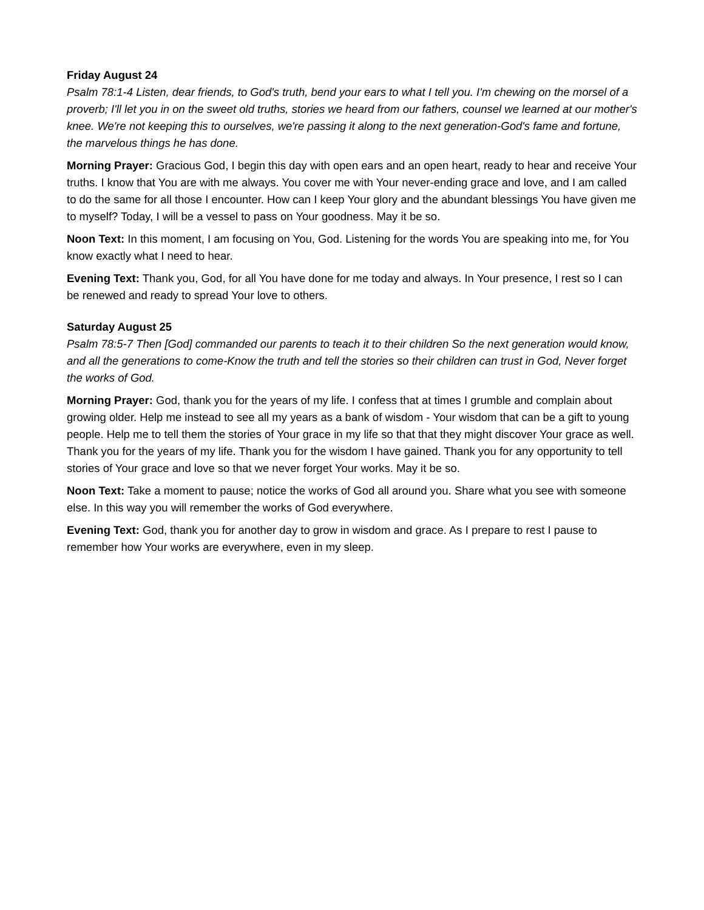Friday August 24
Psalm 78:1-4 Listen, dear friends, to God's truth, bend your ears to what I tell you. I'm chewing on the morsel of a proverb; I'll let you in on the sweet old truths, stories we heard from our fathers, counsel we learned at our mother's knee. We're not keeping this to ourselves, we're passing it along to the next generation-God's fame and fortune, the marvelous things he has done.
Morning Prayer: Gracious God, I begin this day with open ears and an open heart, ready to hear and receive Your truths. I know that You are with me always. You cover me with Your never-ending grace and love, and I am called to do the same for all those I encounter. How can I keep Your glory and the abundant blessings You have given me to myself? Today, I will be a vessel to pass on Your goodness. May it be so.
Noon Text: In this moment, I am focusing on You, God. Listening for the words You are speaking into me, for You know exactly what I need to hear.
Evening Text: Thank you, God, for all You have done for me today and always. In Your presence, I rest so I can be renewed and ready to spread Your love to others.
Saturday August 25
Psalm 78:5-7 Then [God] commanded our parents to teach it to their children So the next generation would know, and all the generations to come-Know the truth and tell the stories so their children can trust in God, Never forget the works of God.
Morning Prayer: God, thank you for the years of my life. I confess that at times I grumble and complain about growing older. Help me instead to see all my years as a bank of wisdom - Your wisdom that can be a gift to young people. Help me to tell them the stories of Your grace in my life so that that they might discover Your grace as well. Thank you for the years of my life. Thank you for the wisdom I have gained. Thank you for any opportunity to tell stories of Your grace and love so that we never forget Your works. May it be so.
Noon Text: Take a moment to pause; notice the works of God all around you. Share what you see with someone else. In this way you will remember the works of God everywhere.
Evening Text: God, thank you for another day to grow in wisdom and grace. As I prepare to rest I pause to remember how Your works are everywhere, even in my sleep.